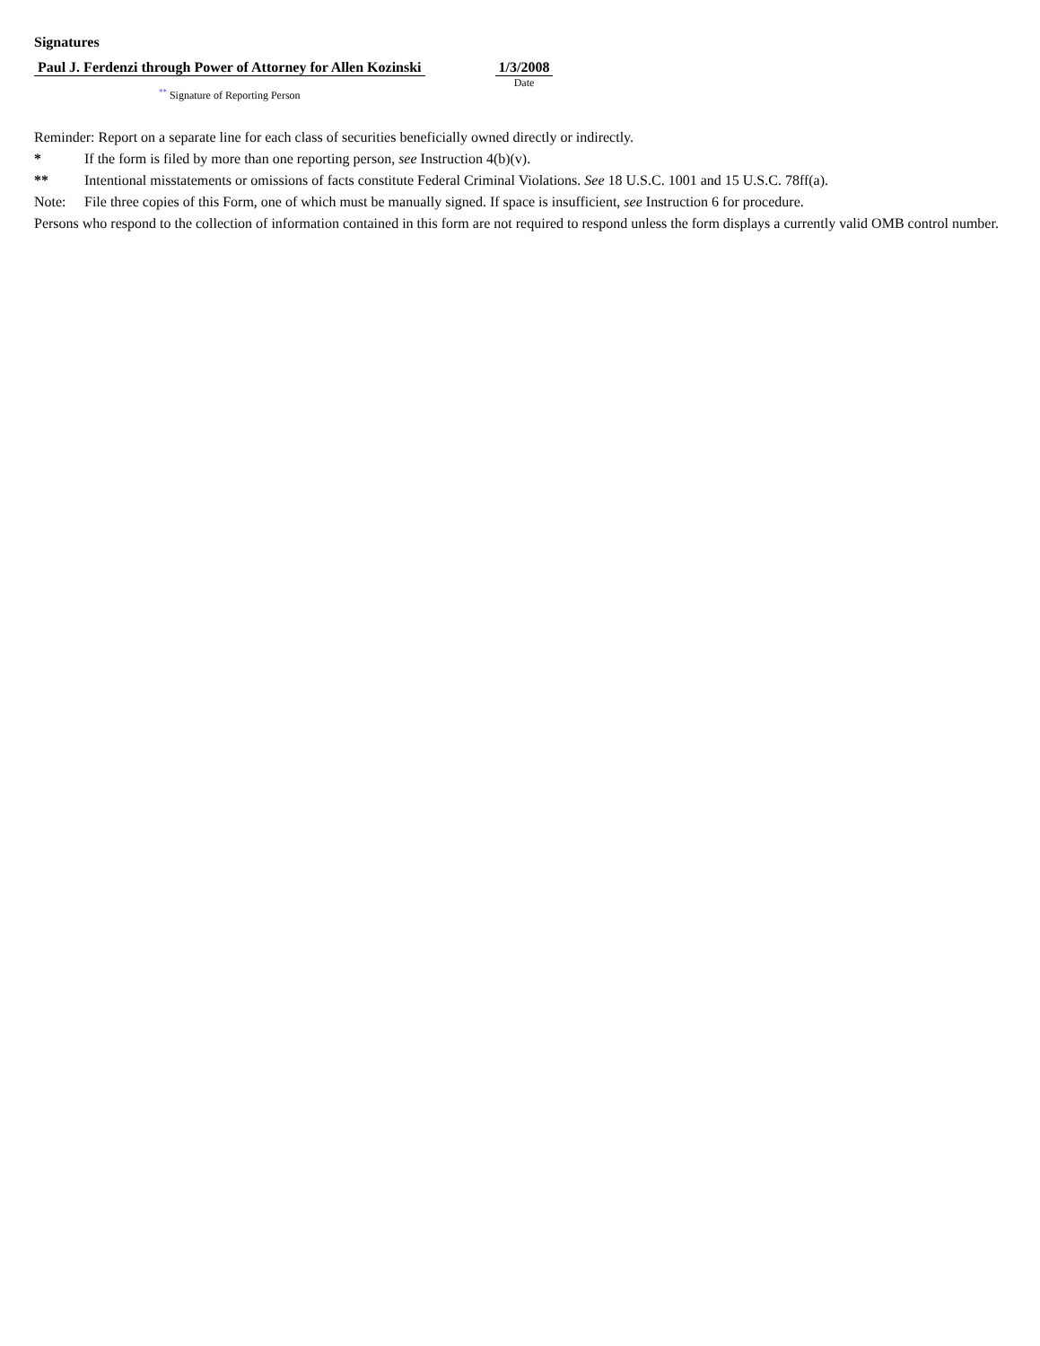Signatures
| Paul J. Ferdenzi through Power of Attorney for Allen Kozinski | | 1/3/2008 |
| ** Signature of Reporting Person | | Date |
Reminder: Report on a separate line for each class of securities beneficially owned directly or indirectly.
* If the form is filed by more than one reporting person, see Instruction 4(b)(v).
** Intentional misstatements or omissions of facts constitute Federal Criminal Violations. See 18 U.S.C. 1001 and 15 U.S.C. 78ff(a).
Note: File three copies of this Form, one of which must be manually signed. If space is insufficient, see Instruction 6 for procedure.
Persons who respond to the collection of information contained in this form are not required to respond unless the form displays a currently valid OMB control number.